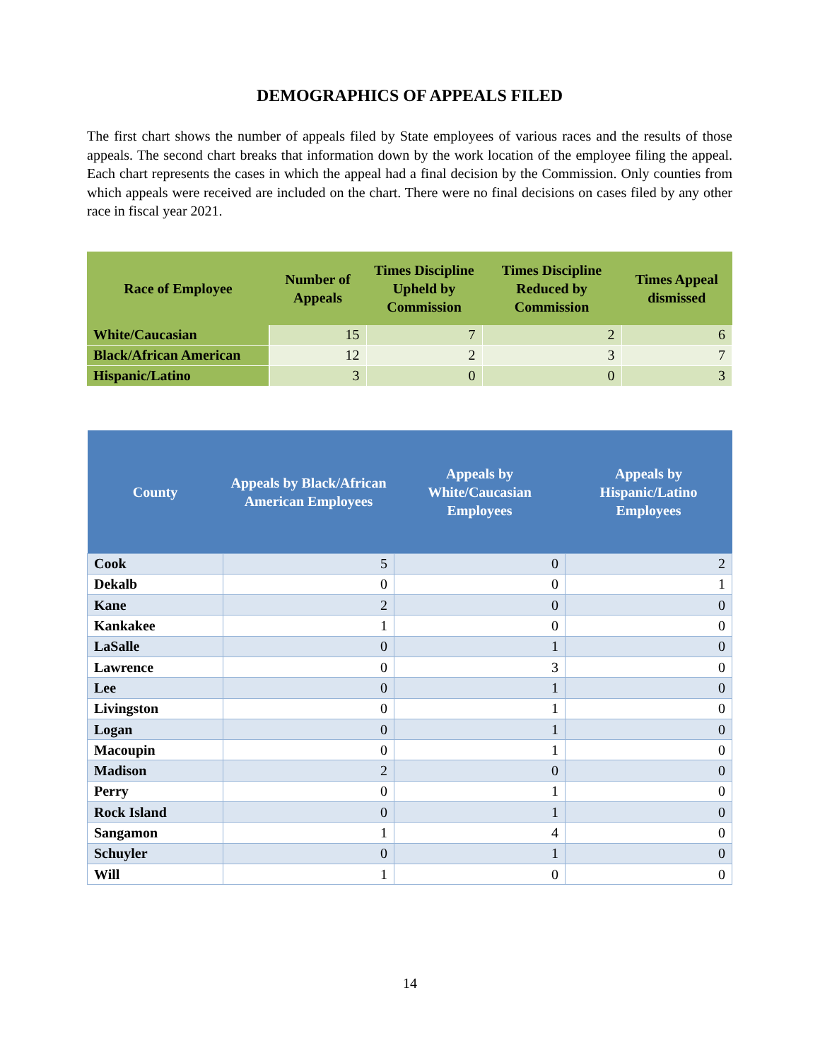DEMOGRAPHICS OF APPEALS FILED
The first chart shows the number of appeals filed by State employees of various races and the results of those appeals. The second chart breaks that information down by the work location of the employee filing the appeal. Each chart represents the cases in which the appeal had a final decision by the Commission. Only counties from which appeals were received are included on the chart. There were no final decisions on cases filed by any other race in fiscal year 2021.
| Race of Employee | Number of Appeals | Times Discipline Upheld by Commission | Times Discipline Reduced by Commission | Times Appeal dismissed |
| --- | --- | --- | --- | --- |
| White/Caucasian | 15 | 7 | 2 | 6 |
| Black/African American | 12 | 2 | 3 | 7 |
| Hispanic/Latino | 3 | 0 | 0 | 3 |
| County | Appeals by Black/African American Employees | Appeals by White/Caucasian Employees | Appeals by Hispanic/Latino Employees |
| --- | --- | --- | --- |
| Cook | 5 | 0 | 2 |
| Dekalb | 0 | 0 | 1 |
| Kane | 2 | 0 | 0 |
| Kankakee | 1 | 0 | 0 |
| LaSalle | 0 | 1 | 0 |
| Lawrence | 0 | 3 | 0 |
| Lee | 0 | 1 | 0 |
| Livingston | 0 | 1 | 0 |
| Logan | 0 | 1 | 0 |
| Macoupin | 0 | 1 | 0 |
| Madison | 2 | 0 | 0 |
| Perry | 0 | 1 | 0 |
| Rock Island | 0 | 1 | 0 |
| Sangamon | 1 | 4 | 0 |
| Schuyler | 0 | 1 | 0 |
| Will | 1 | 0 | 0 |
14